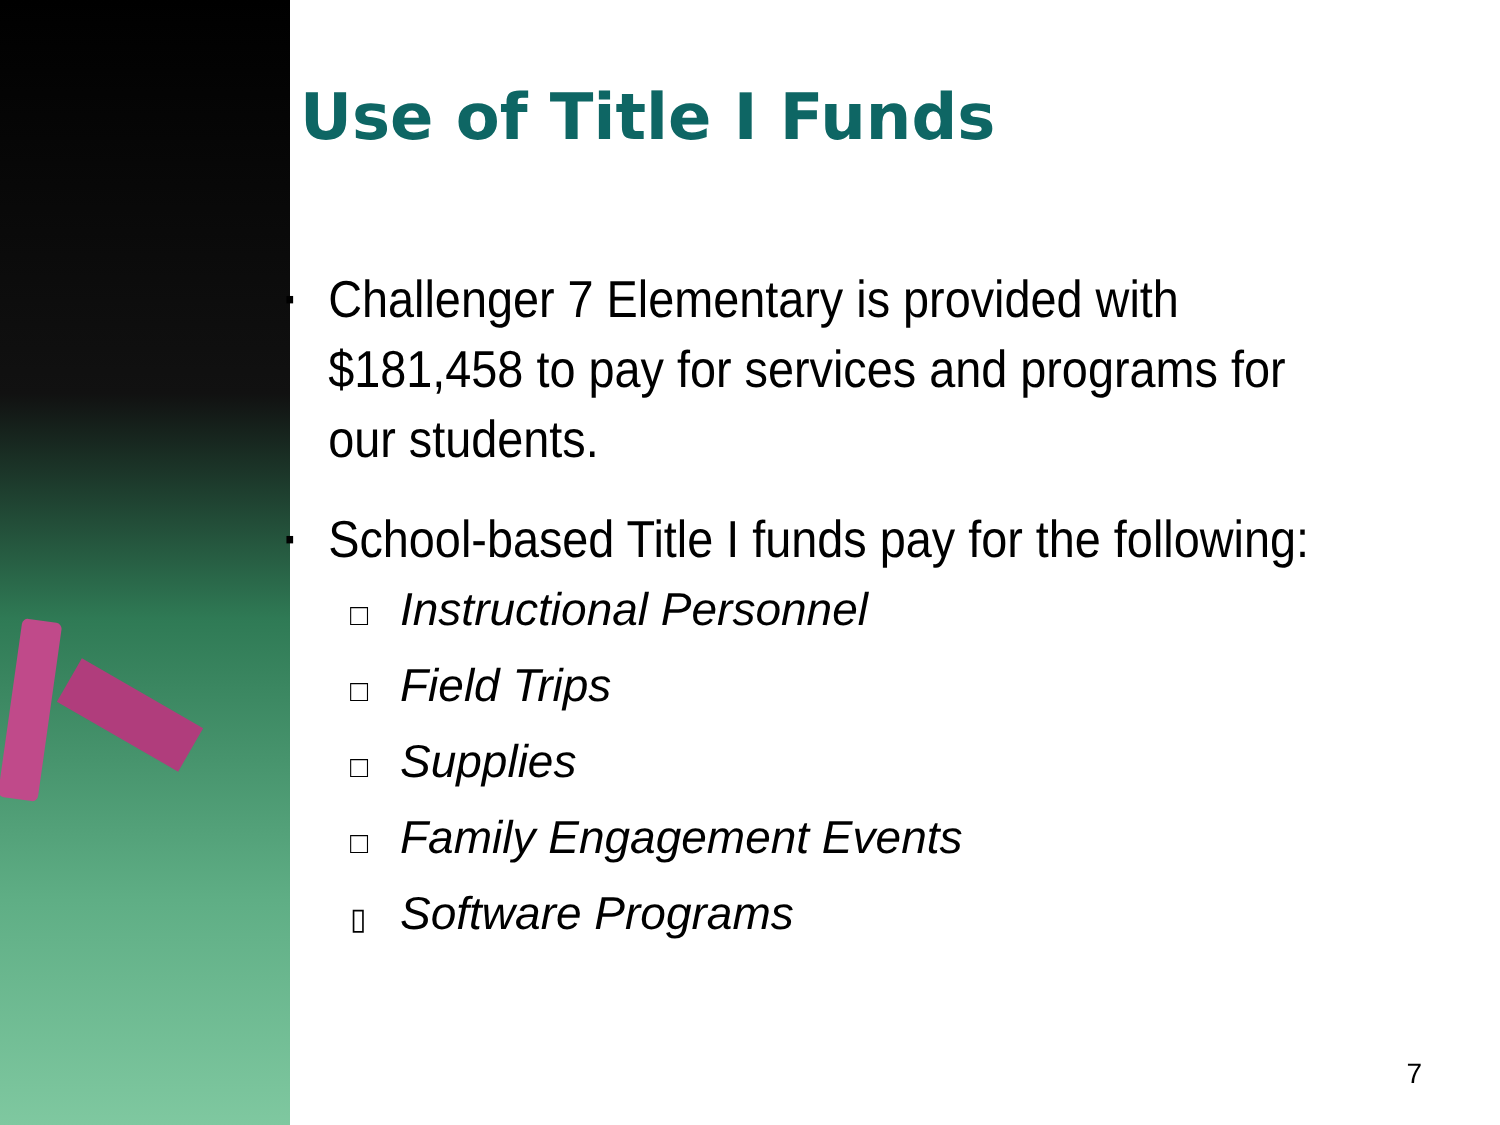Use of Title I Funds
▪ Challenger 7 Elementary is provided with $181,458 to pay for services and programs for our students.
▪ School-based Title I funds pay for the following:
□ Instructional Personnel
□ Field Trips
□ Supplies
□ Family Engagement Events
▯ Software Programs
7